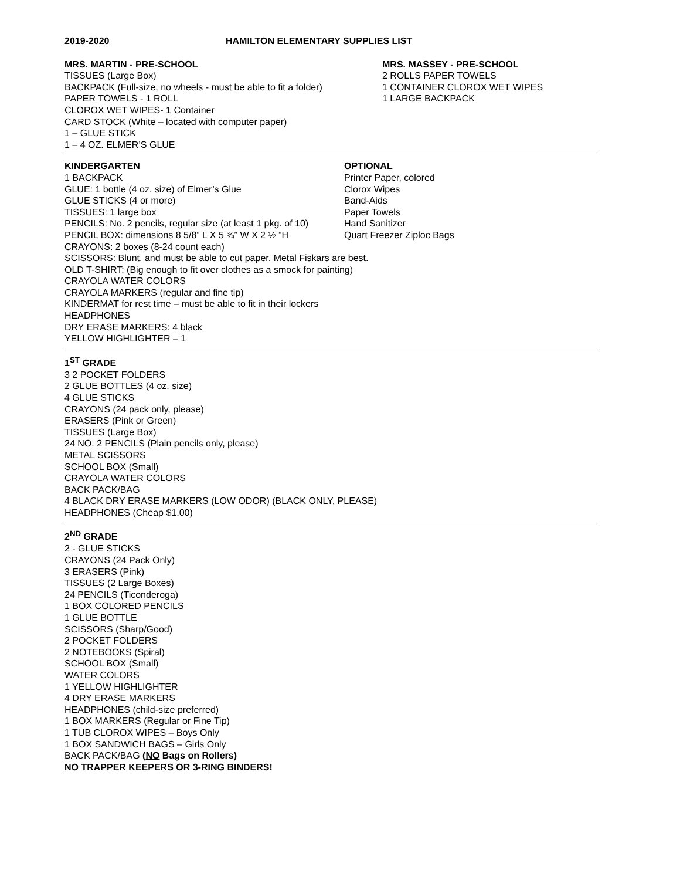2019-2020 HAMILTON ELEMENTARY SUPPLIES LIST
MRS. MARTIN - PRE-SCHOOL
TISSUES (Large Box)
BACKPACK (Full-size, no wheels - must be able to fit a folder)
PAPER TOWELS - 1 ROLL
CLOROX WET WIPES- 1 Container
CARD STOCK (White – located with computer paper)
1 – GLUE STICK
1 – 4 OZ. ELMER’S GLUE
MRS. MASSEY - PRE-SCHOOL
2 ROLLS PAPER TOWELS
1 CONTAINER CLOROX WET WIPES
1 LARGE BACKPACK
KINDERGARTEN
1 BACKPACK
GLUE: 1 bottle (4 oz. size) of Elmer’s Glue
GLUE STICKS (4 or more)
TISSUES: 1 large box
PENCILS: No. 2 pencils, regular size (at least 1 pkg. of 10)
PENCIL BOX: dimensions 8 5/8” L X 5 ¾” W X 2 ½ “H
OPTIONAL
Printer Paper, colored
Clorox Wipes
Band-Aids
Paper Towels
Hand Sanitizer
Quart Freezer Ziploc Bags
CRAYONS: 2 boxes (8-24 count each)
SCISSORS: Blunt, and must be able to cut paper. Metal Fiskars are best.
OLD T-SHIRT: (Big enough to fit over clothes as a smock for painting)
CRAYOLA WATER COLORS
CRAYOLA MARKERS (regular and fine tip)
KINDERMAT for rest time – must be able to fit in their lockers
HEADPHONES
DRY ERASE MARKERS: 4 black
YELLOW HIGHLIGHTER – 1
1<sup>ST</sup> GRADE
3 2 POCKET FOLDERS
2 GLUE BOTTLES (4 oz. size)
4 GLUE STICKS
CRAYONS (24 pack only, please)
ERASERS (Pink or Green)
TISSUES (Large Box)
24 NO. 2 PENCILS (Plain pencils only, please)
METAL SCISSORS
SCHOOL BOX (Small)
CRAYOLA WATER COLORS
BACK PACK/BAG
4 BLACK DRY ERASE MARKERS (LOW ODOR) (BLACK ONLY, PLEASE)
HEADPHONES (Cheap $1.00)
2<sup>ND</sup> GRADE
2 - GLUE STICKS
CRAYONS (24 Pack Only)
3 ERASERS (Pink)
TISSUES (2 Large Boxes)
24 PENCILS (Ticonderoga)
1 BOX COLORED PENCILS
1 GLUE BOTTLE
SCISSORS (Sharp/Good)
2 POCKET FOLDERS
2 NOTEBOOKS (Spiral)
SCHOOL BOX (Small)
WATER COLORS
1 YELLOW HIGHLIGHTER
4 DRY ERASE MARKERS
HEADPHONES (child-size preferred)
1 BOX MARKERS (Regular or Fine Tip)
1 TUB CLOROX WIPES – Boys Only
1 BOX SANDWICH BAGS – Girls Only
BACK PACK/BAG (NO Bags on Rollers)
NO TRAPPER KEEPERS OR 3-RING BINDERS!